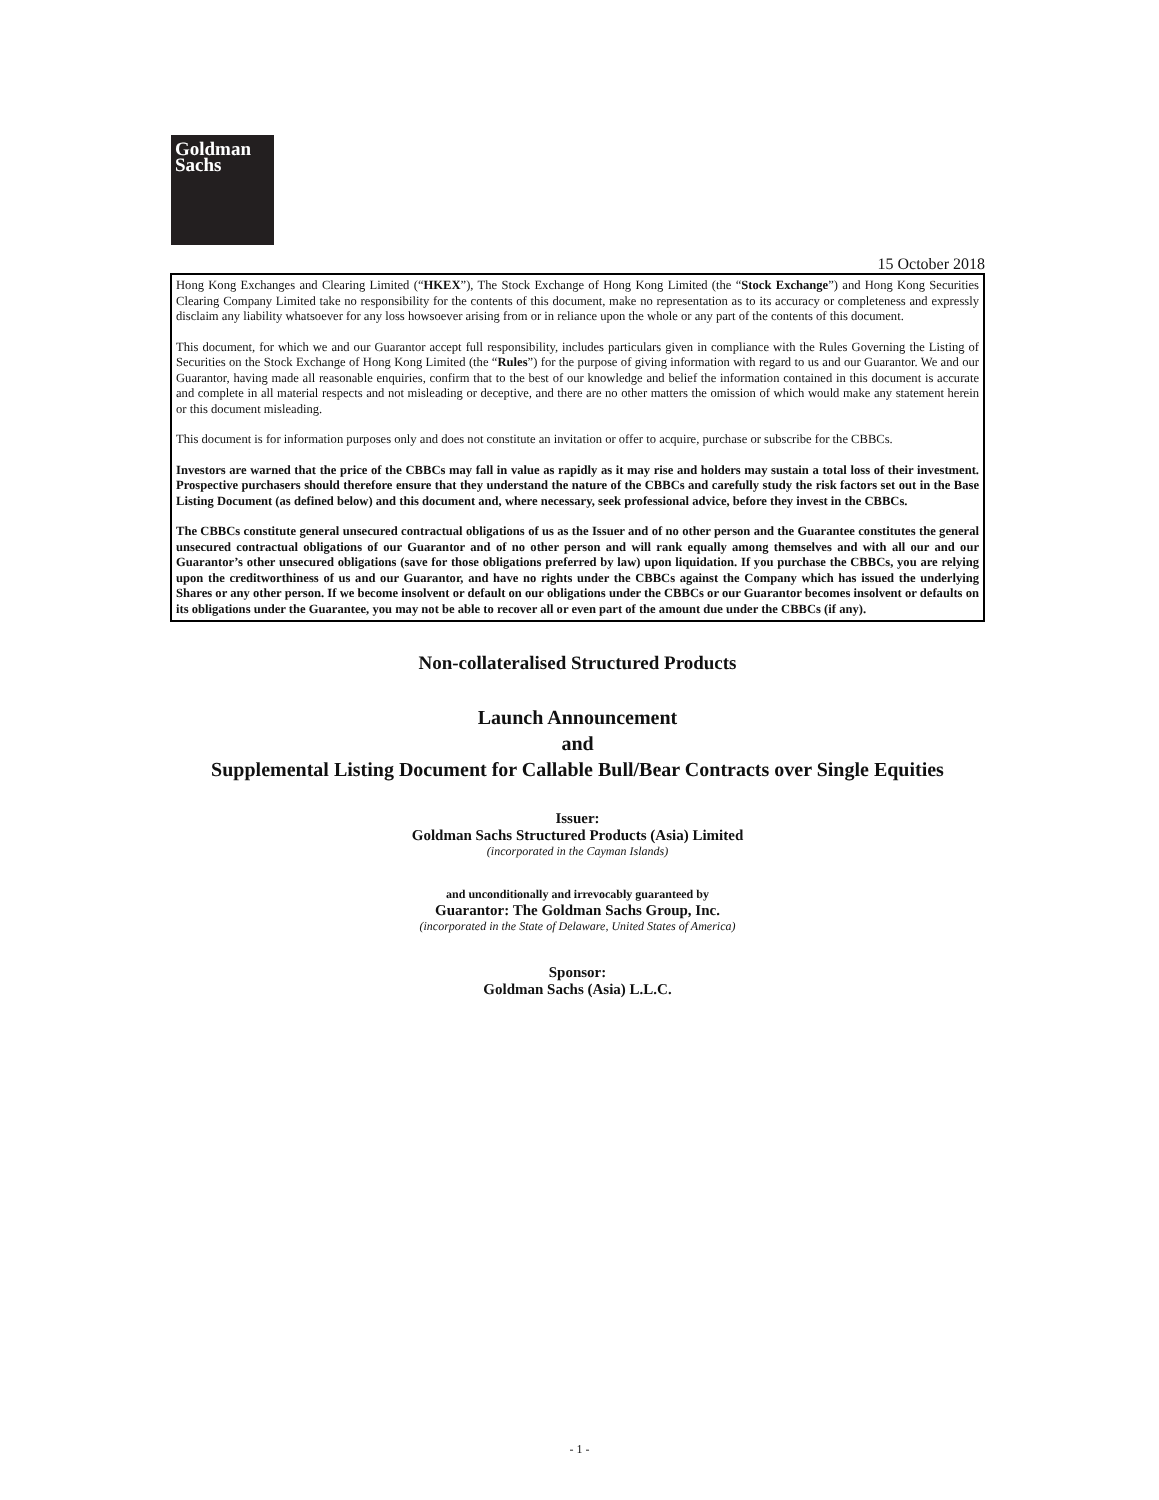Goldman
Sachs
15 October 2018
Hong Kong Exchanges and Clearing Limited (“HKEX”), The Stock Exchange of Hong Kong Limited (the “Stock Exchange”) and Hong Kong Securities Clearing Company Limited take no responsibility for the contents of this document, make no representation as to its accuracy or completeness and expressly disclaim any liability whatsoever for any loss howsoever arising from or in reliance upon the whole or any part of the contents of this document.
This document, for which we and our Guarantor accept full responsibility, includes particulars given in compliance with the Rules Governing the Listing of Securities on the Stock Exchange of Hong Kong Limited (the “Rules”) for the purpose of giving information with regard to us and our Guarantor. We and our Guarantor, having made all reasonable enquiries, confirm that to the best of our knowledge and belief the information contained in this document is accurate and complete in all material respects and not misleading or deceptive, and there are no other matters the omission of which would make any statement herein or this document misleading.
This document is for information purposes only and does not constitute an invitation or offer to acquire, purchase or subscribe for the CBBCs.
Investors are warned that the price of the CBBCs may fall in value as rapidly as it may rise and holders may sustain a total loss of their investment. Prospective purchasers should therefore ensure that they understand the nature of the CBBCs and carefully study the risk factors set out in the Base Listing Document (as defined below) and this document and, where necessary, seek professional advice, before they invest in the CBBCs.
The CBBCs constitute general unsecured contractual obligations of us as the Issuer and of no other person and the Guarantee constitutes the general unsecured contractual obligations of our Guarantor and of no other person and will rank equally among themselves and with all our and our Guarantor’s other unsecured obligations (save for those obligations preferred by law) upon liquidation. If you purchase the CBBCs, you are relying upon the creditworthiness of us and our Guarantor, and have no rights under the CBBCs against the Company which has issued the underlying Shares or any other person. If we become insolvent or default on our obligations under the CBBCs or our Guarantor becomes insolvent or defaults on its obligations under the Guarantee, you may not be able to recover all or even part of the amount due under the CBBCs (if any).
Non-collateralised Structured Products
Launch Announcement
and
Supplemental Listing Document for Callable Bull/Bear Contracts over Single Equities
Issuer:
Goldman Sachs Structured Products (Asia) Limited
(incorporated in the Cayman Islands)
and unconditionally and irrevocably guaranteed by
Guarantor: The Goldman Sachs Group, Inc.
(incorporated in the State of Delaware, United States of America)
Sponsor:
Goldman Sachs (Asia) L.L.C.
- 1 -